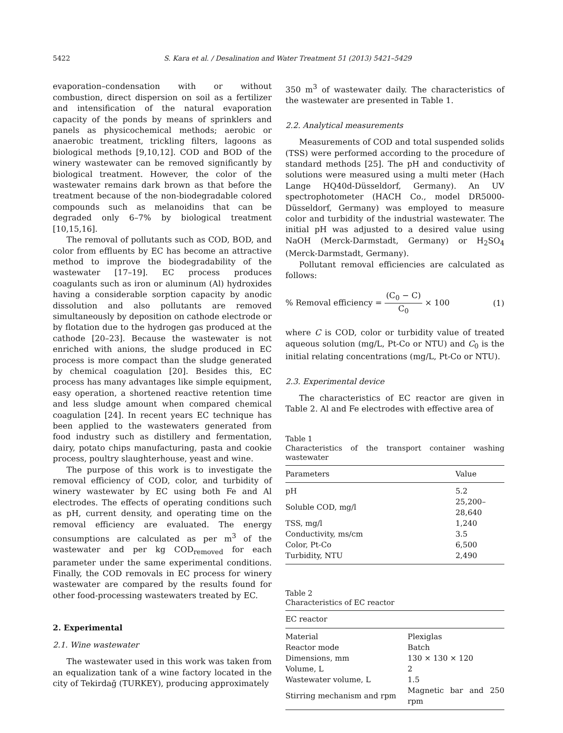5422 S. Kara et al. / Desalination and Water Treatment 51 (2013) 5421–5429
evaporation–condensation with or without combustion, direct dispersion on soil as a fertilizer and intensification of the natural evaporation capacity of the ponds by means of sprinklers and panels as physicochemical methods; aerobic or anaerobic treatment, trickling filters, lagoons as biological methods [9,10,12]. COD and BOD of the winery wastewater can be removed significantly by biological treatment. However, the color of the wastewater remains dark brown as that before the treatment because of the non-biodegradable colored compounds such as melanoidins that can be degraded only 6–7% by biological treatment [10,15,16].
The removal of pollutants such as COD, BOD, and color from effluents by EC has become an attractive method to improve the biodegradability of the wastewater [17–19]. EC process produces coagulants such as iron or aluminum (Al) hydroxides having a considerable sorption capacity by anodic dissolution and also pollutants are removed simultaneously by deposition on cathode electrode or by flotation due to the hydrogen gas produced at the cathode [20–23]. Because the wastewater is not enriched with anions, the sludge produced in EC process is more compact than the sludge generated by chemical coagulation [20]. Besides this, EC process has many advantages like simple equipment, easy operation, a shortened reactive retention time and less sludge amount when compared chemical coagulation [24]. In recent years EC technique has been applied to the wastewaters generated from food industry such as distillery and fermentation, dairy, potato chips manufacturing, pasta and cookie process, poultry slaughterhouse, yeast and wine.
The purpose of this work is to investigate the removal efficiency of COD, color, and turbidity of winery wastewater by EC using both Fe and Al electrodes. The effects of operating conditions such as pH, current density, and operating time on the removal efficiency are evaluated. The energy consumptions are calculated as per m<sup>3</sup> of the wastewater and per kg COD<sub>removed</sub> for each parameter under the same experimental conditions. Finally, the COD removals in EC process for winery wastewater are compared by the results found for other food-processing wastewaters treated by EC.
2. Experimental
2.1. Wine wastewater
The wastewater used in this work was taken from an equalization tank of a wine factory located in the city of Tekirdağ (TURKEY), producing approximately
350 m<sup>3</sup> of wastewater daily. The characteristics of the wastewater are presented in Table 1.
2.2. Analytical measurements
Measurements of COD and total suspended solids (TSS) were performed according to the procedure of standard methods [25]. The pH and conductivity of solutions were measured using a multi meter (Hach Lange HQ40d-Düsseldorf, Germany). An UV spectrophotometer (HACH Co., model DR5000-Düsseldorf, Germany) was employed to measure color and turbidity of the industrial wastewater. The initial pH was adjusted to a desired value using NaOH (Merck-Darmstadt, Germany) or H<sub>2</sub>SO<sub>4</sub> (Merck-Darmstadt, Germany).
Pollutant removal efficiencies are calculated as follows:
% Removal efficiency = (C<sub>0</sub> − C) C<sub>0</sub> × 100 (1)
where C is COD, color or turbidity value of treated aqueous solution (mg/L, Pt-Co or NTU) and C<sub>0</sub> is the initial relating concentrations (mg/L, Pt-Co or NTU).
2.3. Experimental device
The characteristics of EC reactor are given in Table 2. Al and Fe electrodes with effective area of
Table 1
Characteristics of the transport container washing wastewater
| Parameters | Value |
| --- | --- |
| pH | 5.2 |
| Soluble COD, mg/l | 25,200–28,640 |
| TSS, mg/l | 1,240 |
| Conductivity, ms/cm | 3.5 |
| Color, Pt-Co | 6,500 |
| Turbidity, NTU | 2,490 |
Table 2
Characteristics of EC reactor
| EC reactor | |
| --- | --- |
| Material | Plexiglas |
| Reactor mode | Batch |
| Dimensions, mm | 130 × 130 × 120 |
| Volume, L | 2 |
| Wastewater volume, L | 1.5 |
| Stirring mechanism and rpm | Magnetic bar and 250 rpm |